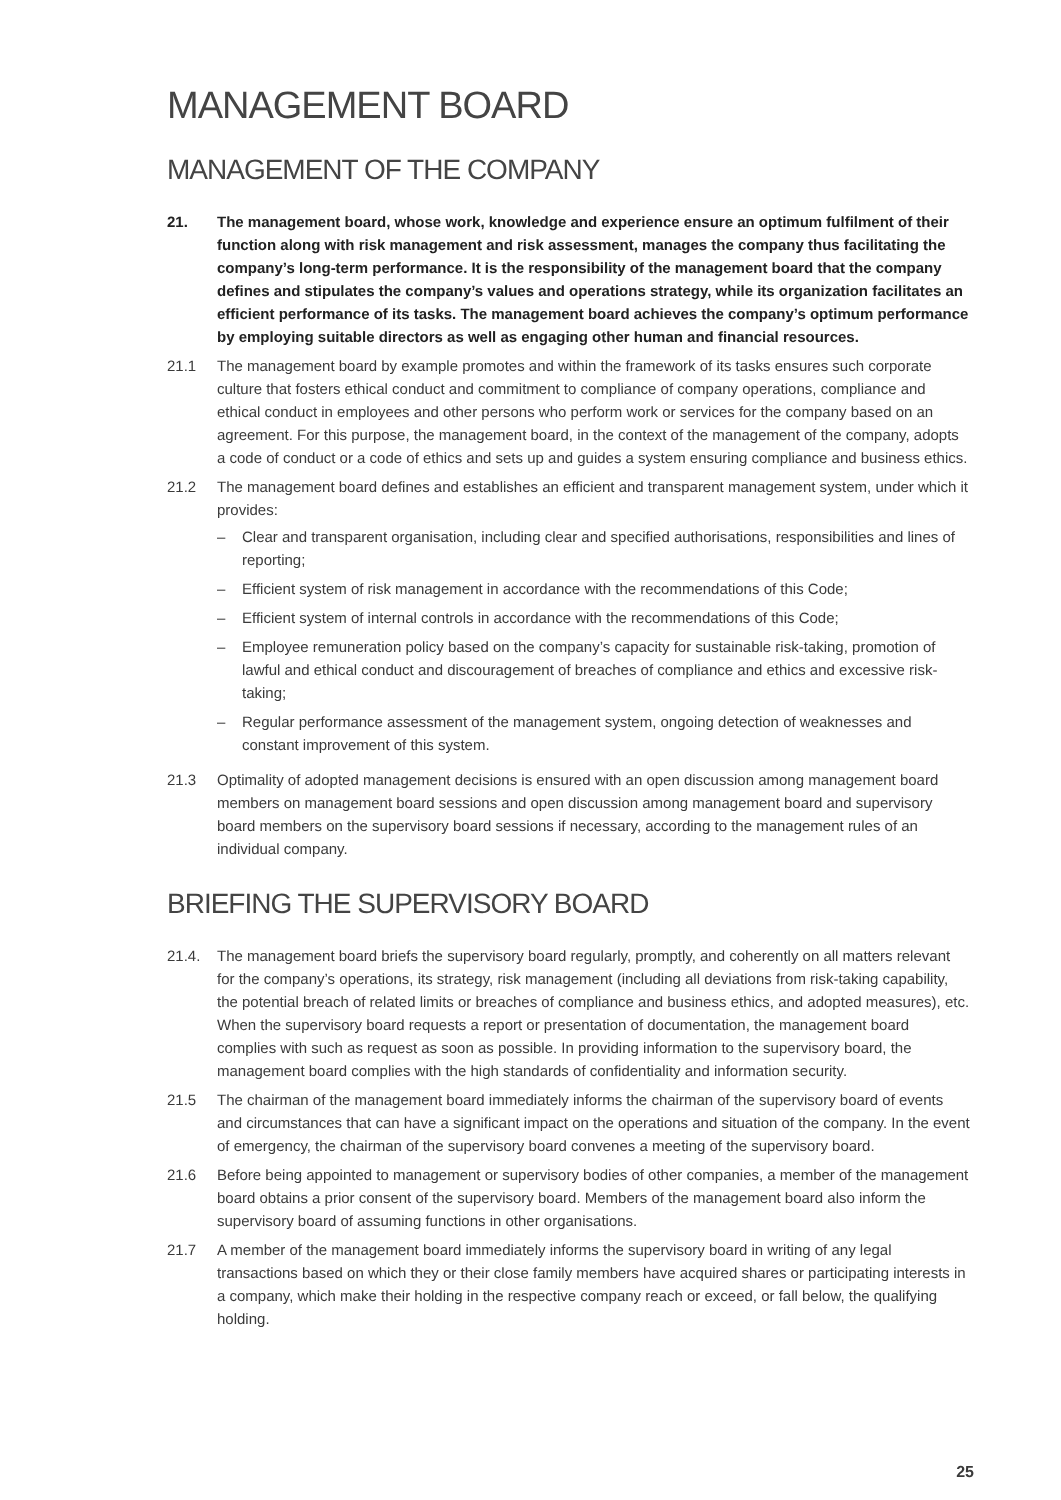MANAGEMENT BOARD
MANAGEMENT OF THE COMPANY
21. The management board, whose work, knowledge and experience ensure an optimum fulfilment of their function along with risk management and risk assessment, manages the company thus facilitating the company’s long-term performance. It is the responsibility of the management board that the company defines and stipulates the company’s values and operations strategy, while its organization facilitates an efficient performance of its tasks. The management board achieves the company’s optimum performance by employing suitable directors as well as engaging other human and financial resources.
21.1 The management board by example promotes and within the framework of its tasks ensures such corporate culture that fosters ethical conduct and commitment to compliance of company operations, compliance and ethical conduct in employees and other persons who perform work or services for the company based on an agreement. For this purpose, the management board, in the context of the management of the company, adopts a code of conduct or a code of ethics and sets up and guides a system ensuring compliance and business ethics.
21.2 The management board defines and establishes an efficient and transparent management system, under which it provides:
– Clear and transparent organisation, including clear and specified authorisations, responsibilities and lines of reporting;
– Efficient system of risk management in accordance with the recommendations of this Code;
– Efficient system of internal controls in accordance with the recommendations of this Code;
– Employee remuneration policy based on the company’s capacity for sustainable risk-taking, promotion of lawful and ethical conduct and discouragement of breaches of compliance and ethics and excessive risk-taking;
– Regular performance assessment of the management system, ongoing detection of weaknesses and constant improvement of this system.
21.3 Optimality of adopted management decisions is ensured with an open discussion among management board members on management board sessions and open discussion among management board and supervisory board members on the supervisory board sessions if necessary, according to the management rules of an individual company.
BRIEFING THE SUPERVISORY BOARD
21.4. The management board briefs the supervisory board regularly, promptly, and coherently on all matters relevant for the company’s operations, its strategy, risk management (including all deviations from risk-taking capability, the potential breach of related limits or breaches of compliance and business ethics, and adopted measures), etc. When the supervisory board requests a report or presentation of documentation, the management board complies with such as request as soon as possible. In providing information to the supervisory board, the management board complies with the high standards of confidentiality and information security.
21.5 The chairman of the management board immediately informs the chairman of the supervisory board of events and circumstances that can have a significant impact on the operations and situation of the company. In the event of emergency, the chairman of the supervisory board convenes a meeting of the supervisory board.
21.6 Before being appointed to management or supervisory bodies of other companies, a member of the management board obtains a prior consent of the supervisory board. Members of the management board also inform the supervisory board of assuming functions in other organisations.
21.7 A member of the management board immediately informs the supervisory board in writing of any legal transactions based on which they or their close family members have acquired shares or participating interests in a company, which make their holding in the respective company reach or exceed, or fall below, the qualifying holding.
25